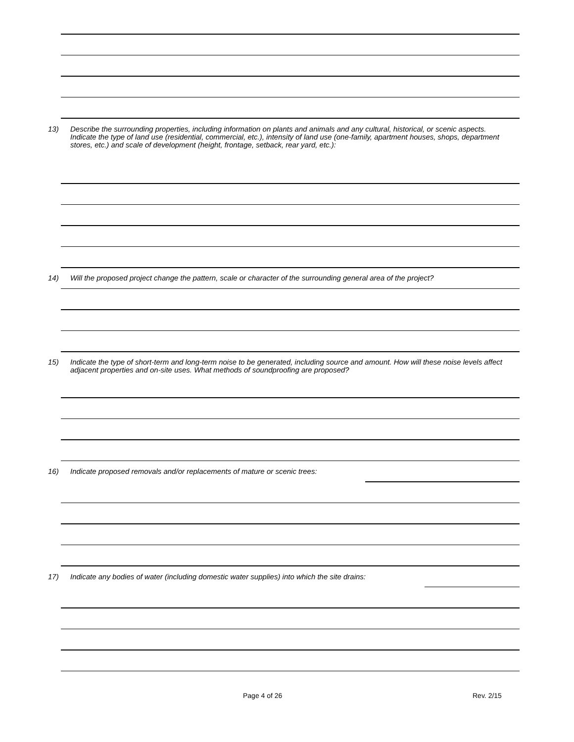13) Describe the surrounding properties, including information on plants and animals and any cultural, historical, or scenic aspects. Indicate the type of land use (residential, commercial, etc.), intensity of land use (one-family, apartment houses, shops, department stores, etc.) and scale of development (height, frontage, setback, rear yard, etc.):
14) Will the proposed project change the pattern, scale or character of the surrounding general area of the project?
15) Indicate the type of short-term and long-term noise to be generated, including source and amount. How will these noise levels affect adjacent properties and on-site uses. What methods of soundproofing are proposed?
16) Indicate proposed removals and/or replacements of mature or scenic trees:
17) Indicate any bodies of water (including domestic water supplies) into which the site drains:
Page 4 of 26 Rev. 2/15